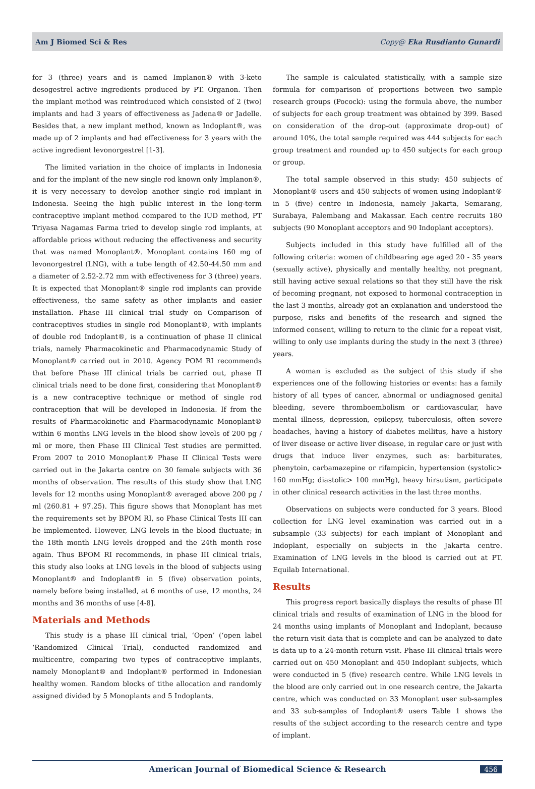Am J Biomed Sci & Res Copy@ Eka Rusdianto Gunardi
for 3 (three) years and is named Implanon® with 3-keto desogestrel active ingredients produced by PT. Organon. Then the implant method was reintroduced which consisted of 2 (two) implants and had 3 years of effectiveness as Jadena® or Jadelle. Besides that, a new implant method, known as Indoplant®, was made up of 2 implants and had effectiveness for 3 years with the active ingredient levonorgestrel [1-3].
The limited variation in the choice of implants in Indonesia and for the implant of the new single rod known only Implanon®, it is very necessary to develop another single rod implant in Indonesia. Seeing the high public interest in the long-term contraceptive implant method compared to the IUD method, PT Triyasa Nagamas Farma tried to develop single rod implants, at affordable prices without reducing the effectiveness and security that was named Monoplant®. Monoplant contains 160 mg of levonorgestrel (LNG), with a tube length of 42.50-44.50 mm and a diameter of 2.52-2.72 mm with effectiveness for 3 (three) years. It is expected that Monoplant® single rod implants can provide effectiveness, the same safety as other implants and easier installation. Phase III clinical trial study on Comparison of contraceptives studies in single rod Monoplant®, with implants of double rod Indoplant®, is a continuation of phase II clinical trials, namely Pharmacokinetic and Pharmacodynamic Study of Monoplant® carried out in 2010. Agency POM RI recommends that before Phase III clinical trials be carried out, phase II clinical trials need to be done first, considering that Monoplant® is a new contraceptive technique or method of single rod contraception that will be developed in Indonesia. If from the results of Pharmacokinetic and Pharmacodynamic Monoplant® within 6 months LNG levels in the blood show levels of 200 pg / ml or more, then Phase III Clinical Test studies are permitted. From 2007 to 2010 Monoplant® Phase II Clinical Tests were carried out in the Jakarta centre on 30 female subjects with 36 months of observation. The results of this study show that LNG levels for 12 months using Monoplant® averaged above 200 pg / ml (260.81 + 97.25). This figure shows that Monoplant has met the requirements set by BPOM RI, so Phase Clinical Tests III can be implemented. However, LNG levels in the blood fluctuate; in the 18th month LNG levels dropped and the 24th month rose again. Thus BPOM RI recommends, in phase III clinical trials, this study also looks at LNG levels in the blood of subjects using Monoplant® and Indoplant® in 5 (five) observation points, namely before being installed, at 6 months of use, 12 months, 24 months and 36 months of use [4-8].
Materials and Methods
This study is a phase III clinical trial, ‘Open’ (‘open label ‘Randomized Clinical Trial), conducted randomized and multicentre, comparing two types of contraceptive implants, namely Monoplant® and Indoplant® performed in Indonesian healthy women. Random blocks of tithe allocation and randomly assigned divided by 5 Monoplants and 5 Indoplants.
The sample is calculated statistically, with a sample size formula for comparison of proportions between two sample research groups (Pocock): using the formula above, the number of subjects for each group treatment was obtained by 399. Based on consideration of the drop-out (approximate drop-out) of around 10%, the total sample required was 444 subjects for each group treatment and rounded up to 450 subjects for each group or group.
The total sample observed in this study: 450 subjects of Monoplant® users and 450 subjects of women using Indoplant® in 5 (five) centre in Indonesia, namely Jakarta, Semarang, Surabaya, Palembang and Makassar. Each centre recruits 180 subjects (90 Monoplant acceptors and 90 Indoplant acceptors).
Subjects included in this study have fulfilled all of the following criteria: women of childbearing age aged 20 - 35 years (sexually active), physically and mentally healthy, not pregnant, still having active sexual relations so that they still have the risk of becoming pregnant, not exposed to hormonal contraception in the last 3 months, already got an explanation and understood the purpose, risks and benefits of the research and signed the informed consent, willing to return to the clinic for a repeat visit, willing to only use implants during the study in the next 3 (three) years.
A woman is excluded as the subject of this study if she experiences one of the following histories or events: has a family history of all types of cancer, abnormal or undiagnosed genital bleeding, severe thromboembolism or cardiovascular, have mental illness, depression, epilepsy, tuberculosis, often severe headaches, having a history of diabetes mellitus, have a history of liver disease or active liver disease, in regular care or just with drugs that induce liver enzymes, such as: barbiturates, phenytoin, carbamazepine or rifampicin, hypertension (systolic> 160 mmHg; diastolic> 100 mmHg), heavy hirsutism, participate in other clinical research activities in the last three months.
Observations on subjects were conducted for 3 years. Blood collection for LNG level examination was carried out in a subsample (33 subjects) for each implant of Monoplant and Indoplant, especially on subjects in the Jakarta centre. Examination of LNG levels in the blood is carried out at PT. Equilab International.
Results
This progress report basically displays the results of phase III clinical trials and results of examination of LNG in the blood for 24 months using implants of Monoplant and Indoplant, because the return visit data that is complete and can be analyzed to date is data up to a 24-month return visit. Phase III clinical trials were carried out on 450 Monoplant and 450 Indoplant subjects, which were conducted in 5 (five) research centre. While LNG levels in the blood are only carried out in one research centre, the Jakarta centre, which was conducted on 33 Monoplant user sub-samples and 33 sub-samples of Indoplant® users Table 1 shows the results of the subject according to the research centre and type of implant.
American Journal of Biomedical Science & Research 456